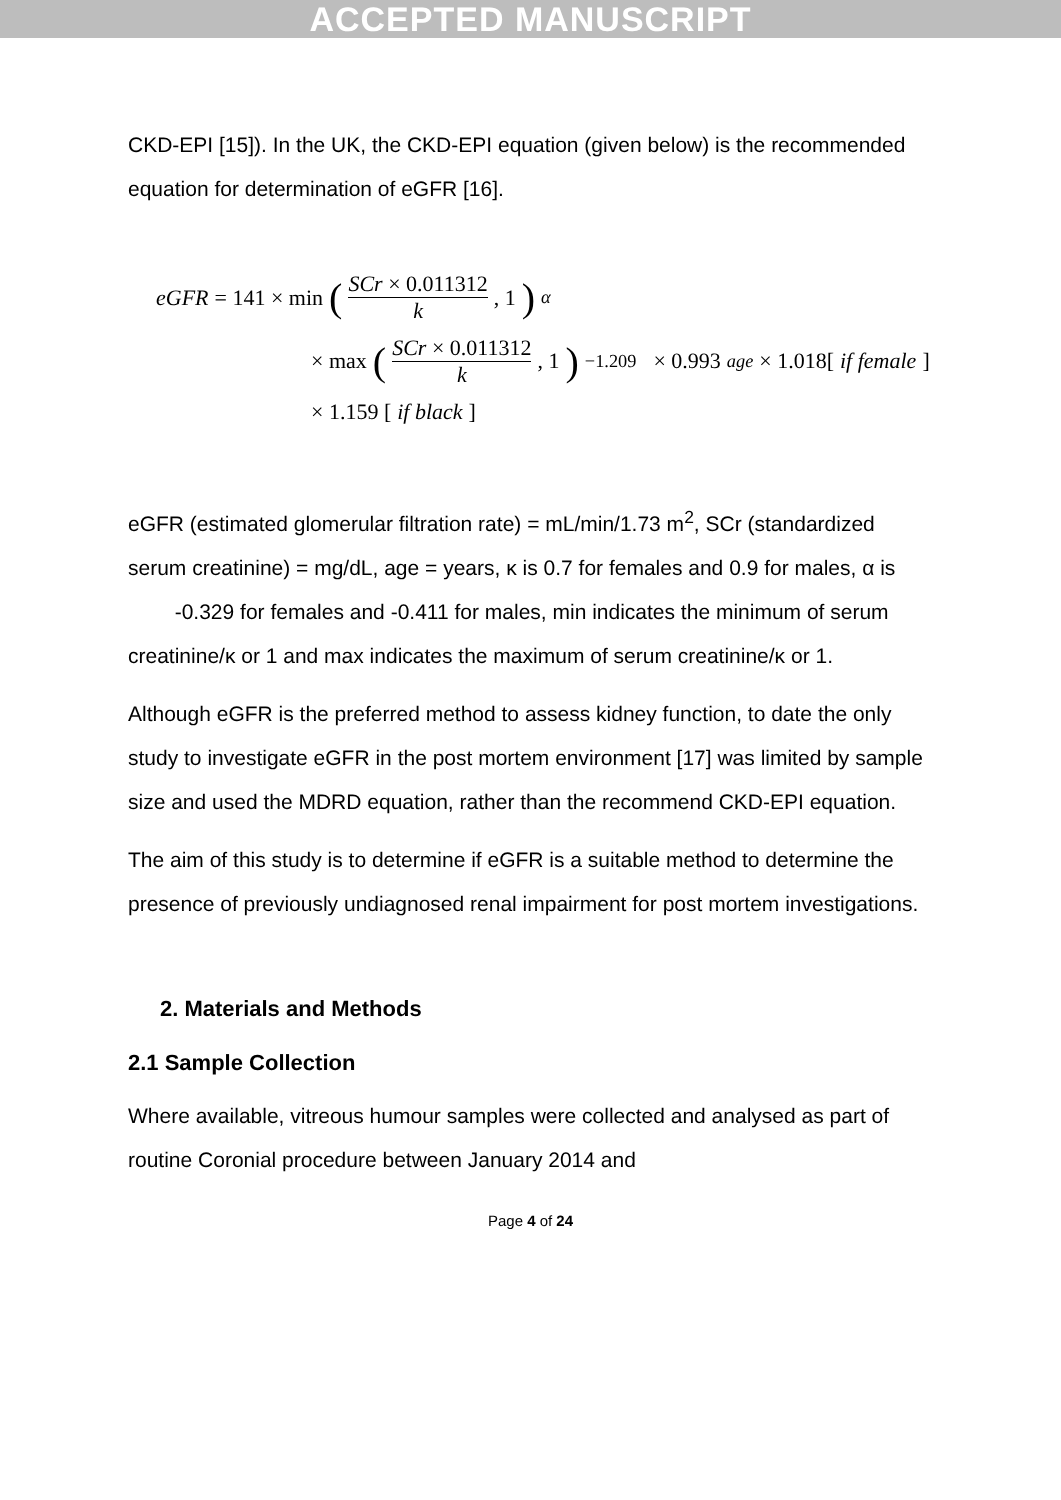ACCEPTED MANUSCRIPT
CKD-EPI [15]). In the UK, the CKD-EPI equation (given below) is the recommended equation for determination of eGFR [16].
eGFR = 141 × min (SCr × 0.011312 k, 1)<sup>α</sup>
× max (SCr × 0.011312 k, 1)<sup>−1.209</sup> × 0.993<sup>age</sup> × 1.018[if female]
× 1.159 [if black]
eGFR (estimated glomerular filtration rate) = mL/min/1.73 m<sup>2</sup>, SCr (standardized serum creatinine) = mg/dL, age = years, κ is 0.7 for females and 0.9 for males, α is -0.329 for females and -0.411 for males, min indicates the minimum of serum creatinine/κ or 1 and max indicates the maximum of serum creatinine/κ or 1.
Although eGFR is the preferred method to assess kidney function, to date the only study to investigate eGFR in the post mortem environment [17] was limited by sample size and used the MDRD equation, rather than the recommend CKD-EPI equation.
The aim of this study is to determine if eGFR is a suitable method to determine the presence of previously undiagnosed renal impairment for post mortem investigations.
2. Materials and Methods
2.1 Sample Collection
Where available, vitreous humour samples were collected and analysed as part of routine Coronial procedure between January 2014 and
Page 4 of 24